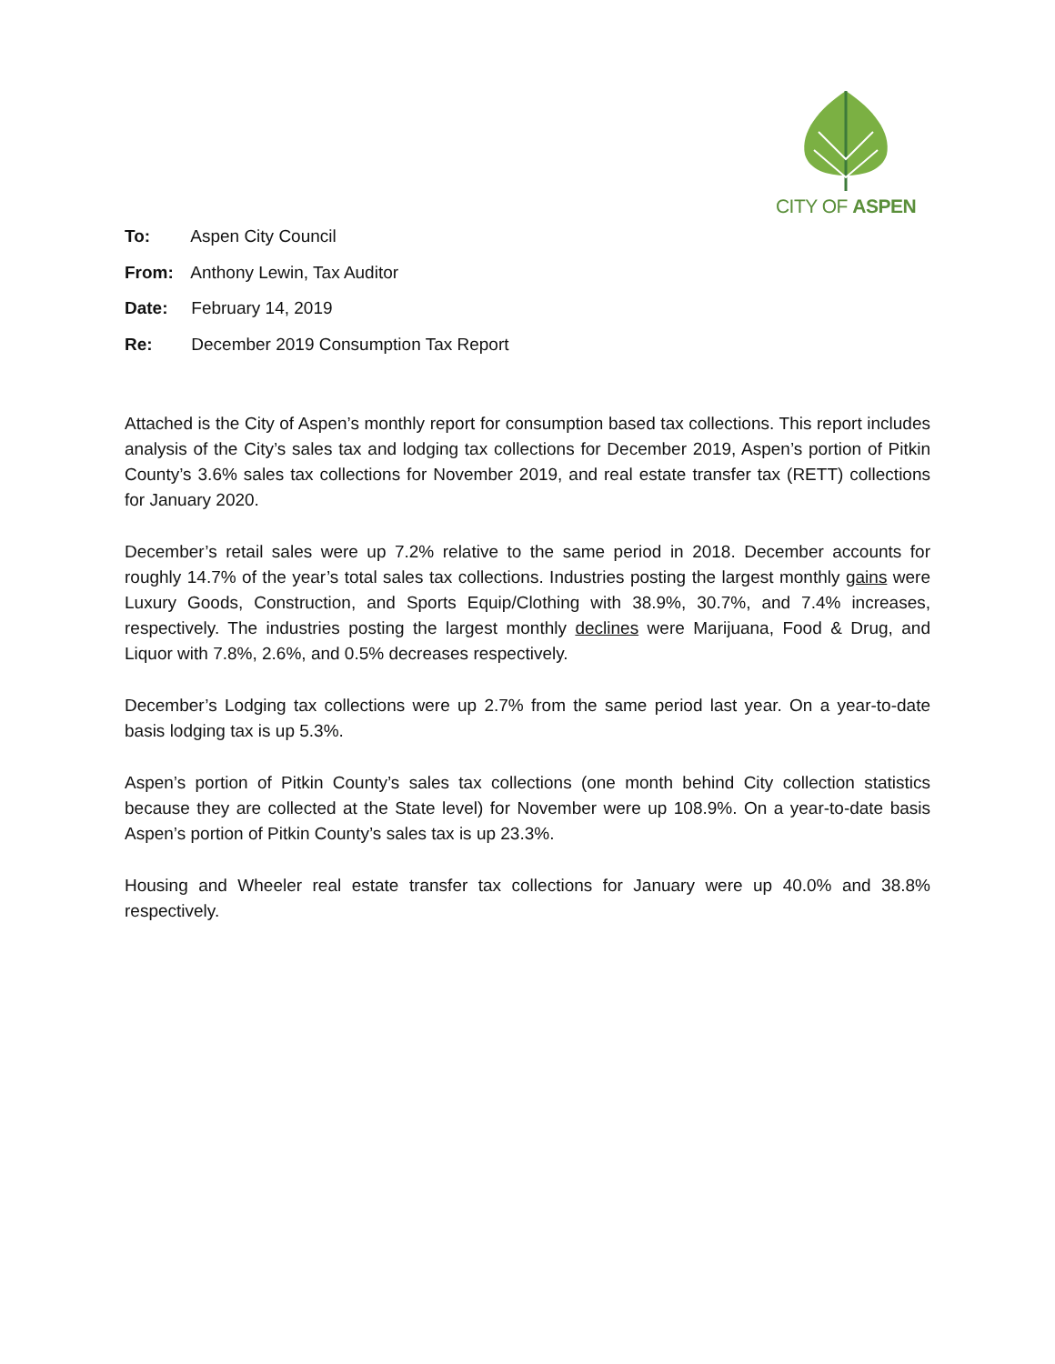CITY OF ASPEN
To: Aspen City Council
From: Anthony Lewin, Tax Auditor
Date: February 14, 2019
Re: December 2019 Consumption Tax Report
Attached is the City of Aspen’s monthly report for consumption based tax collections. This report includes analysis of the City’s sales tax and lodging tax collections for December 2019, Aspen’s portion of Pitkin County’s 3.6% sales tax collections for November 2019, and real estate transfer tax (RETT) collections for January 2020.
December’s retail sales were up 7.2% relative to the same period in 2018. December accounts for roughly 14.7% of the year’s total sales tax collections. Industries posting the largest monthly gains were Luxury Goods, Construction, and Sports Equip/Clothing with 38.9%, 30.7%, and 7.4% increases, respectively. The industries posting the largest monthly declines were Marijuana, Food & Drug, and Liquor with 7.8%, 2.6%, and 0.5% decreases respectively.
December’s Lodging tax collections were up 2.7% from the same period last year. On a year-to-date basis lodging tax is up 5.3%.
Aspen’s portion of Pitkin County’s sales tax collections (one month behind City collection statistics because they are collected at the State level) for November were up 108.9%. On a year-to-date basis Aspen’s portion of Pitkin County’s sales tax is up 23.3%.
Housing and Wheeler real estate transfer tax collections for January were up 40.0% and 38.8% respectively.